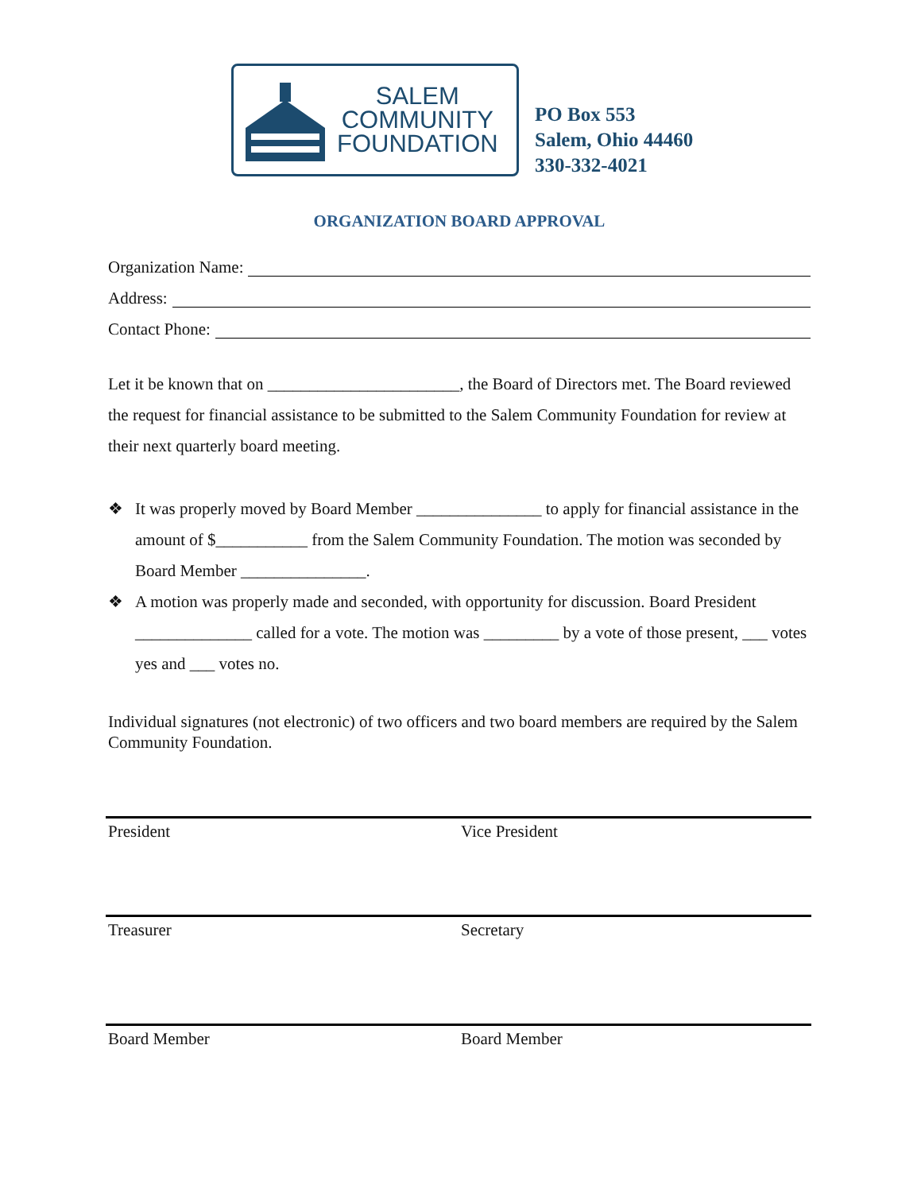SALEM
COMMUNITY
FOUNDATION
PO Box 553
Salem, Ohio 44460
330-332-4021
ORGANIZATION BOARD APPROVAL
Organization Name:
Address:
Contact Phone:
Let it be known that on _______________________, the Board of Directors met. The Board reviewed the request for financial assistance to be submitted to the Salem Community Foundation for review at their next quarterly board meeting.
❖ It was properly moved by Board Member _______________ to apply for financial assistance in the amount of $___________ from the Salem Community Foundation. The motion was seconded by Board Member _______________.
❖ A motion was properly made and seconded, with opportunity for discussion. Board President ______________ called for a vote. The motion was _________ by a vote of those present, ___ votes yes and ___ votes no.
Individual signatures (not electronic) of two officers and two board members are required by the Salem Community Foundation.
President Vice President
Treasurer Secretary
Board Member Board Member